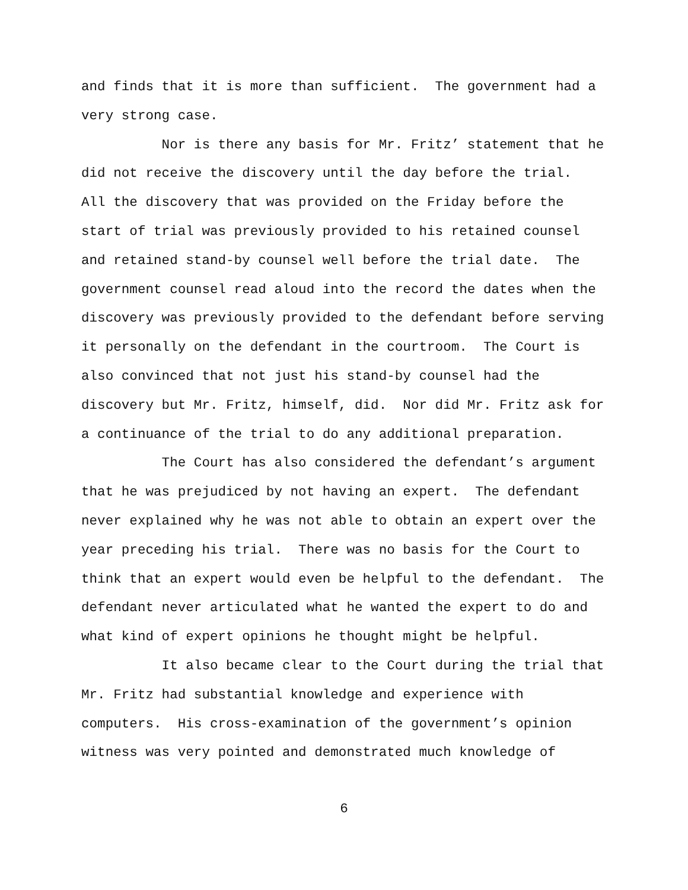and finds that it is more than sufficient. The government had a very strong case.
Nor is there any basis for Mr. Fritz’ statement that he did not receive the discovery until the day before the trial. All the discovery that was provided on the Friday before the start of trial was previously provided to his retained counsel and retained stand-by counsel well before the trial date. The government counsel read aloud into the record the dates when the discovery was previously provided to the defendant before serving it personally on the defendant in the courtroom. The Court is also convinced that not just his stand-by counsel had the discovery but Mr. Fritz, himself, did. Nor did Mr. Fritz ask for a continuance of the trial to do any additional preparation.
The Court has also considered the defendant’s argument that he was prejudiced by not having an expert. The defendant never explained why he was not able to obtain an expert over the year preceding his trial. There was no basis for the Court to think that an expert would even be helpful to the defendant. The defendant never articulated what he wanted the expert to do and what kind of expert opinions he thought might be helpful.
It also became clear to the Court during the trial that Mr. Fritz had substantial knowledge and experience with computers. His cross-examination of the government’s opinion witness was very pointed and demonstrated much knowledge of
6